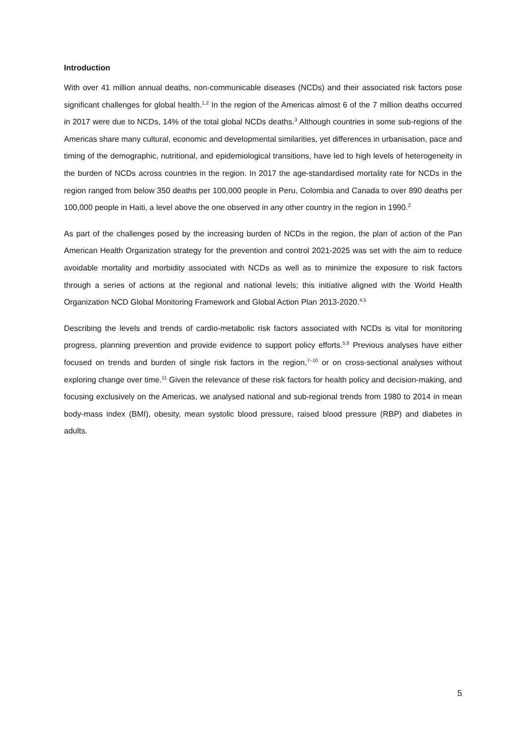Introduction
With over 41 million annual deaths, non-communicable diseases (NCDs) and their associated risk factors pose significant challenges for global health.<sup>1,2</sup> In the region of the Americas almost 6 of the 7 million deaths occurred in 2017 were due to NCDs, 14% of the total global NCDs deaths.<sup>3</sup> Although countries in some sub-regions of the Americas share many cultural, economic and developmental similarities, yet differences in urbanisation, pace and timing of the demographic, nutritional, and epidemiological transitions, have led to high levels of heterogeneity in the burden of NCDs across countries in the region. In 2017 the age-standardised mortality rate for NCDs in the region ranged from below 350 deaths per 100,000 people in Peru, Colombia and Canada to over 890 deaths per 100,000 people in Haiti, a level above the one observed in any other country in the region in 1990.<sup>2</sup>
As part of the challenges posed by the increasing burden of NCDs in the region, the plan of action of the Pan American Health Organization strategy for the prevention and control 2021-2025 was set with the aim to reduce avoidable mortality and morbidity associated with NCDs as well as to minimize the exposure to risk factors through a series of actions at the regional and national levels; this initiative aligned with the World Health Organization NCD Global Monitoring Framework and Global Action Plan 2013-2020.<sup>4,5</sup>
Describing the levels and trends of cardio-metabolic risk factors associated with NCDs is vital for monitoring progress, planning prevention and provide evidence to support policy efforts.<sup>5,6</sup> Previous analyses have either focused on trends and burden of single risk factors in the region,<sup>7–10</sup> or on cross-sectional analyses without exploring change over time.<sup>11</sup> Given the relevance of these risk factors for health policy and decision-making, and focusing exclusively on the Americas, we analysed national and sub-regional trends from 1980 to 2014 in mean body-mass index (BMI), obesity, mean systolic blood pressure, raised blood pressure (RBP) and diabetes in adults.
5